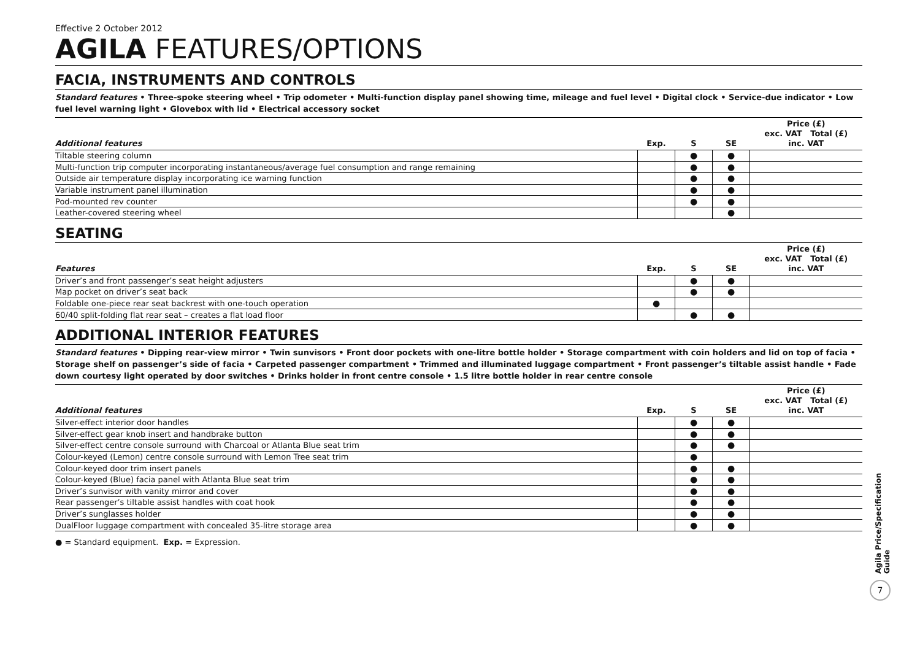Effective 2 October 2012
AGILA FEATURES/OPTIONS
FACIA, INSTRUMENTS AND CONTROLS
Standard features • Three-spoke steering wheel • Trip odometer • Multi-function display panel showing time, mileage and fuel level • Digital clock • Service-due indicator • Low fuel level warning light • Glovebox with lid • Electrical accessory socket
| Additional features | Exp. | S | SE | Price (£) exc. VAT Total (£) inc. VAT |
| --- | --- | --- | --- | --- |
| Tiltable steering column | | ● | ● | |
| Multi-function trip computer incorporating instantaneous/average fuel consumption and range remaining | | ● | ● | |
| Outside air temperature display incorporating ice warning function | | ● | ● | |
| Variable instrument panel illumination | | ● | ● | |
| Pod-mounted rev counter | | ● | ● | |
| Leather-covered steering wheel | | | ● | |
SEATING
| Features | Exp. | S | SE | Price (£) exc. VAT Total (£) inc. VAT |
| --- | --- | --- | --- | --- |
| Driver’s and front passenger’s seat height adjusters | | ● | ● | |
| Map pocket on driver’s seat back | | ● | ● | |
| Foldable one-piece rear seat backrest with one-touch operation | ● | | | |
| 60/40 split-folding flat rear seat – creates a flat load floor | | ● | ● | |
ADDITIONAL INTERIOR FEATURES
Standard features • Dipping rear-view mirror • Twin sunvisors • Front door pockets with one-litre bottle holder • Storage compartment with coin holders and lid on top of facia • Storage shelf on passenger’s side of facia • Carpeted passenger compartment • Trimmed and illuminated luggage compartment • Front passenger’s tiltable assist handle • Fade down courtesy light operated by door switches • Drinks holder in front centre console • 1.5 litre bottle holder in rear centre console
| Additional features | Exp. | S | SE | Price (£) exc. VAT Total (£) inc. VAT |
| --- | --- | --- | --- | --- |
| Silver-effect interior door handles | | ● | ● | |
| Silver-effect gear knob insert and handbrake button | | ● | ● | |
| Silver-effect centre console surround with Charcoal or Atlanta Blue seat trim | | ● | ● | |
| Colour-keyed (Lemon) centre console surround with Lemon Tree seat trim | | ● | | |
| Colour-keyed door trim insert panels | | ● | ● | |
| Colour-keyed (Blue) facia panel with Atlanta Blue seat trim | | ● | ● | |
| Driver’s sunvisor with vanity mirror and cover | | ● | ● | |
| Rear passenger’s tiltable assist handles with coat hook | | ● | ● | |
| Driver’s sunglasses holder | | ● | ● | |
| DualFloor luggage compartment with concealed 35-litre storage area | | ● | ● | |
● = Standard equipment. Exp. = Expression.
Agila Price/Specification Guide
7